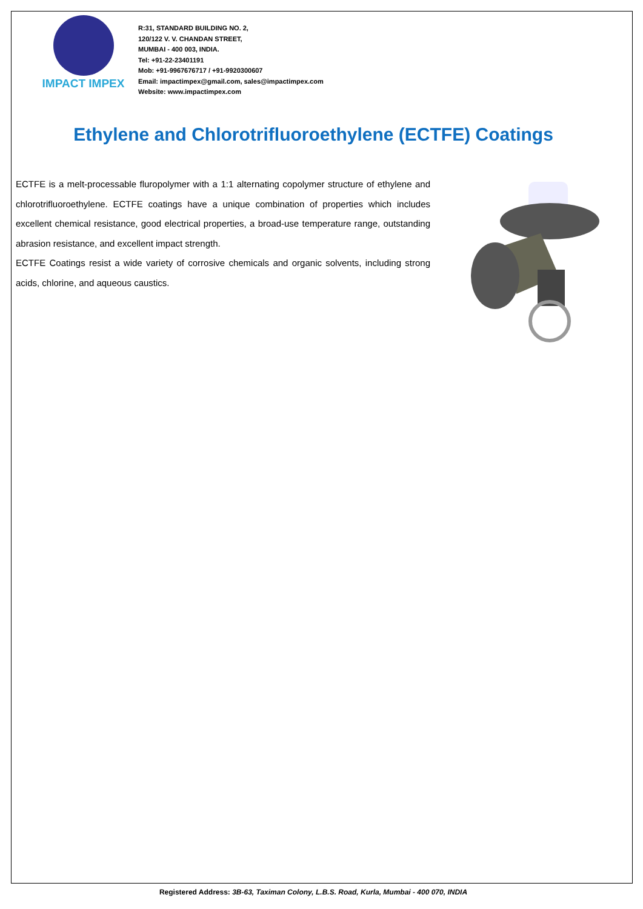IMPACT IMPEX
R:31, STANDARD BUILDING NO. 2,
120/122 V. V. CHANDAN STREET,
MUMBAI - 400 003, INDIA.
Tel: +91-22-23401191
Mob: +91-9967676717 / +91-9920300607
Email: impactimpex@gmail.com, sales@impactimpex.com
Website: www.impactimpex.com
Ethylene and Chlorotrifluoroethylene (ECTFE) Coatings
ECTFE is a melt-processable fluropolymer with a 1:1 alternating copolymer structure of ethylene and chlorotrifluoroethylene. ECTFE coatings have a unique combination of properties which includes excellent chemical resistance, good electrical properties, a broad-use temperature range, outstanding abrasion resistance, and excellent impact strength.
ECTFE Coatings resist a wide variety of corrosive chemicals and organic solvents, including strong acids, chlorine, and aqueous caustics.
Registered Address: 3B-63, Taximan Colony, L.B.S. Road, Kurla, Mumbai - 400 070, INDIA